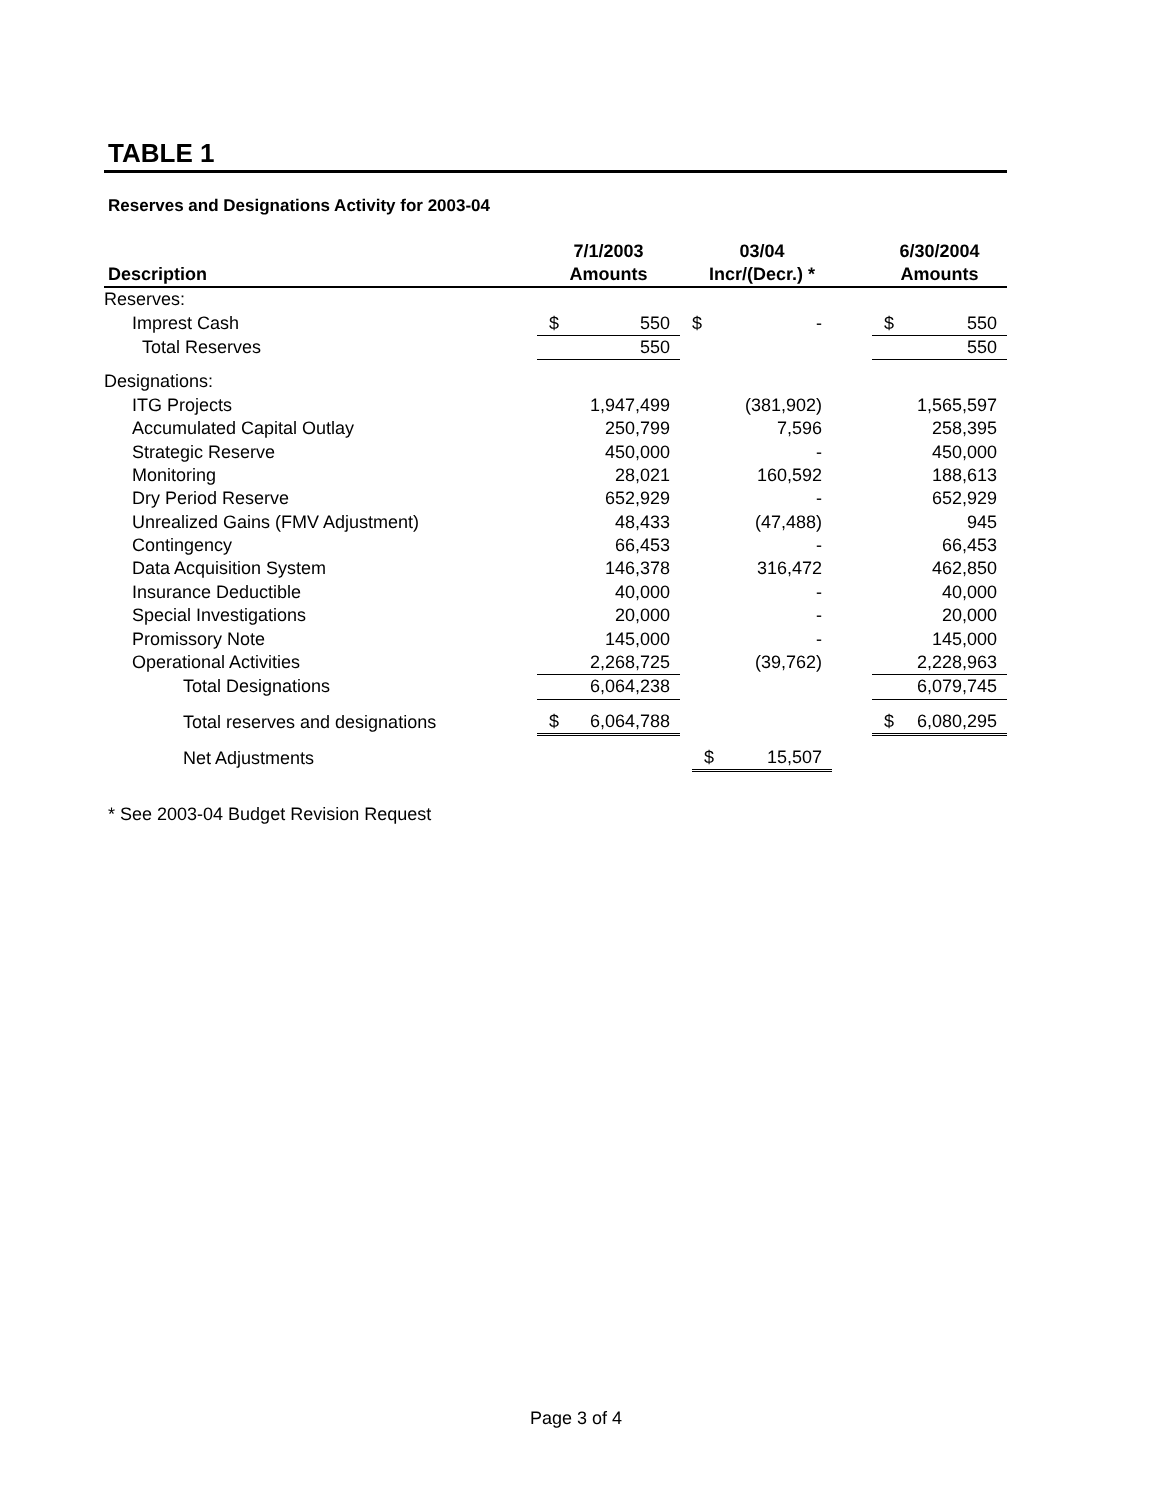TABLE 1
Reserves and Designations Activity for 2003-04
| Description | 7/1/2003 Amounts | | | 03/04 Incr/(Decr.) * | | | 6/30/2004 Amounts | |
| --- | --- | --- | --- | --- | --- | --- | --- | --- |
| Reserves: | | | | | | | | |
| Imprest Cash | $ | 550 | | $ | - | | $ | 550 |
| Total Reserves | | 550 | | | | | | 550 |
| Designations: | | | | | | | | |
| ITG Projects | | 1,947,499 | | | (381,902) | | | 1,565,597 |
| Accumulated Capital Outlay | | 250,799 | | | 7,596 | | | 258,395 |
| Strategic Reserve | | 450,000 | | | - | | | 450,000 |
| Monitoring | | 28,021 | | | 160,592 | | | 188,613 |
| Dry Period Reserve | | 652,929 | | | - | | | 652,929 |
| Unrealized Gains (FMV Adjustment) | | 48,433 | | | (47,488) | | | 945 |
| Contingency | | 66,453 | | | - | | | 66,453 |
| Data Acquisition System | | 146,378 | | | 316,472 | | | 462,850 |
| Insurance Deductible | | 40,000 | | | - | | | 40,000 |
| Special Investigations | | 20,000 | | | - | | | 20,000 |
| Promissory Note | | 145,000 | | | - | | | 145,000 |
| Operational Activities | | 2,268,725 | | | (39,762) | | | 2,228,963 |
| Total Designations | | 6,064,238 | | | | | | 6,079,745 |
| Total reserves and designations | $ | 6,064,788 | | | | | $ | 6,080,295 |
| Net Adjustments | | | | $ | 15,507 | | | |
* See 2003-04 Budget Revision Request
Page 3 of 4